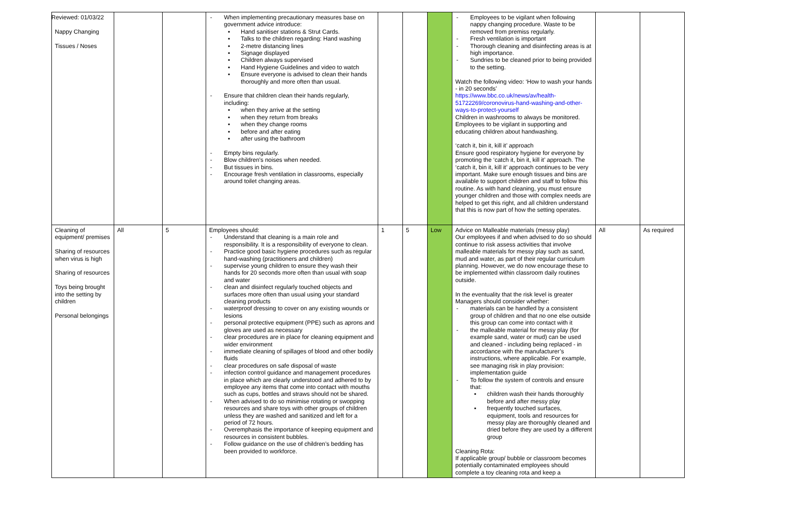Reviewed: 01/03/22
| Nappy Changing Tissues / Noses | | | - When implementing precautionary measures base on government advice introduce: ▪ Hand sanitiser stations & Strut Cards. ▪ Talks to the children regarding: Hand washing ▪ 2-metre distancing lines ▪ Signage displayed ▪ Children always supervised ▪ Hand Hygiene Guidelines and video to watch ▪ Ensure everyone is advised to clean their hands thoroughly and more often than usual. - Ensure that children clean their hands regularly, including: ▪ when they arrive at the setting ▪ when they return from breaks ▪ when they change rooms ▪ before and after eating ▪ after using the bathroom - Empty bins regularly. - Blow children’s noises when needed. - But tissues in bins. - Encourage fresh ventilation in classrooms, especially around toilet changing areas. | | | | - Employees to be vigilant when following nappy changing procedure. Waste to be removed from premiss regularly. - Fresh ventilation is important - Thorough cleaning and disinfecting areas is at high importance. - Sundries to be cleaned prior to being provided to the setting. Watch the following video: ‘How to wash your hands - in 20 seconds’ https://www.bbc.co.uk/news/av/health-51722269/coronovirus-hand-washing-and-other-ways-to-protect-yourself Children in washrooms to always be monitored. Employees to be vigilant in supporting and educating children about handwashing. ‘catch it, bin it, kill it’ approach Ensure good respiratory hygiene for everyone by promoting the ‘catch it, bin it, kill it’ approach. The ‘catch it, bin it, kill it’ approach continues to be very important. Make sure enough tissues and bins are available to support children and staff to follow this routine. As with hand cleaning, you must ensure younger children and those with complex needs are helped to get this right, and all children understand that this is now part of how the setting operates. | | |
| Cleaning of equipment/ premises Sharing of resources when virus is high Sharing of resources Toys being brought into the setting by children Personal belongings | All | 5 | Employees should: - Understand that cleaning is a main role and responsibility. It is a responsibility of everyone to clean. - Practice good basic hygiene procedures such as regular hand-washing (practitioners and children) - supervise young children to ensure they wash their hands for 20 seconds more often than usual with soap and water - clean and disinfect regularly touched objects and surfaces more often than usual using your standard cleaning products - waterproof dressing to cover on any existing wounds or lesions - personal protective equipment (PPE) such as aprons and gloves are used as necessary - clear procedures are in place for cleaning equipment and wider environment - immediate cleaning of spillages of blood and other bodily fluids - clear procedures on safe disposal of waste - infection control guidance and management procedures in place which are clearly understood and adhered to by employee any items that come into contact with mouths such as cups, bottles and straws should not be shared. - When advised to do so minimise rotating or swopping resources and share toys with other groups of children unless they are washed and sanitized and left for a period of 72 hours. - Overemphasis the importance of keeping equipment and resources in consistent bubbles. - Follow guidance on the use of children’s bedding has been provided to workforce. | 1 | 5 | Low | Advice on Malleable materials (messy play) Our employees if and when advised to do so should continue to risk assess activities that involve malleable materials for messy play such as sand, mud and water, as part of their regular curriculum planning. However, we do now encourage these to be implemented within classroom daily routines outside. In the eventuality that the risk level is greater Managers should consider whether: - materials can be handled by a consistent group of children and that no one else outside this group can come into contact with it - the malleable material for messy play (for example sand, water or mud) can be used and cleaned - including being replaced - in accordance with the manufacturer’s instructions, where applicable. For example, see managing risk in play provision: implementation guide - To follow the system of controls and ensure that: ▪ children wash their hands thoroughly before and after messy play ▪ frequently touched surfaces, equipment, tools and resources for messy play are thoroughly cleaned and dried before they are used by a different group Cleaning Rota: If applicable group/ bubble or classroom becomes potentially contaminated employees should complete a toy cleaning rota and keep a | All | As required |